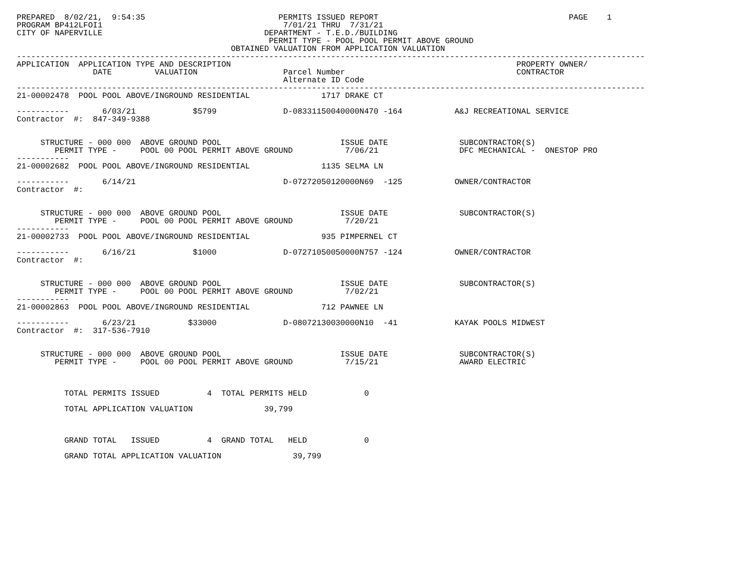PREPARED  8/02/21,  9:54:35                            PERMITS ISSUED REPORT                                        PAGE    1
PROGRAM BP412LFOI1                                      7/01/21 THRU  7/31/21
CITY OF NAPERVILLE                                  DEPARTMENT - T.E.D./BUILDING
                                                     PERMIT TYPE - POOL POOL PERMIT ABOVE GROUND
                                             OBTAINED VALUATION FROM APPLICATION VALUATION
------------------------------------------------------------------------------------------------------------------------------------
APPLICATION  APPLICATION TYPE AND DESCRIPTION                                                            PROPERTY OWNER/
                DATE         VALUATION                  Parcel Number                                    CONTRACTOR
                                                        Alternate ID Code
------------------------------------------------------------------------------------------------------------------------------------
21-00002478  POOL POOL ABOVE/INGROUND RESIDENTIAL               1717 DRAKE CT

-----------       6/03/21            $5799              D-08331150040000N470 -164           A&J RECREATIONAL SERVICE
Contractor  #:  847-349-9388


     STRUCTURE - 000 000  ABOVE GROUND POOL                         ISSUE DATE               SUBCONTRACTOR(S)
        PERMIT TYPE -     POOL 00 POOL PERMIT ABOVE GROUND           7/06/21                 DFC MECHANICAL -  ONESTOP PRO
-----------
21-00002682  POOL POOL ABOVE/INGROUND RESIDENTIAL               1135 SELMA LN

-----------       6/14/21                               D-07272050120000N69  -125           OWNER/CONTRACTOR
Contractor  #:


     STRUCTURE - 000 000  ABOVE GROUND POOL                         ISSUE DATE               SUBCONTRACTOR(S)
        PERMIT TYPE -     POOL 00 POOL PERMIT ABOVE GROUND           7/20/21
-----------
21-00002733  POOL POOL ABOVE/INGROUND RESIDENTIAL               935 PIMPERNEL CT

-----------       6/16/21            $1000              D-07271050050000N757 -124           OWNER/CONTRACTOR
Contractor  #:


     STRUCTURE - 000 000  ABOVE GROUND POOL                         ISSUE DATE               SUBCONTRACTOR(S)
        PERMIT TYPE -     POOL 00 POOL PERMIT ABOVE GROUND           7/02/21
-----------
21-00002863  POOL POOL ABOVE/INGROUND RESIDENTIAL               712 PAWNEE LN

-----------       6/23/21           $33000              D-08072130030000N10  -41            KAYAK POOLS MIDWEST
Contractor  #:  317-536-7910


     STRUCTURE - 000 000  ABOVE GROUND POOL                         ISSUE DATE               SUBCONTRACTOR(S)
        PERMIT TYPE -     POOL 00 POOL PERMIT ABOVE GROUND           7/15/21                 AWARD ELECTRIC



          TOTAL PERMITS ISSUED          4  TOTAL PERMITS HELD            0

          TOTAL APPLICATION VALUATION               39,799



          GRAND TOTAL   ISSUED          4  GRAND TOTAL   HELD            0

          GRAND TOTAL APPLICATION VALUATION               39,799